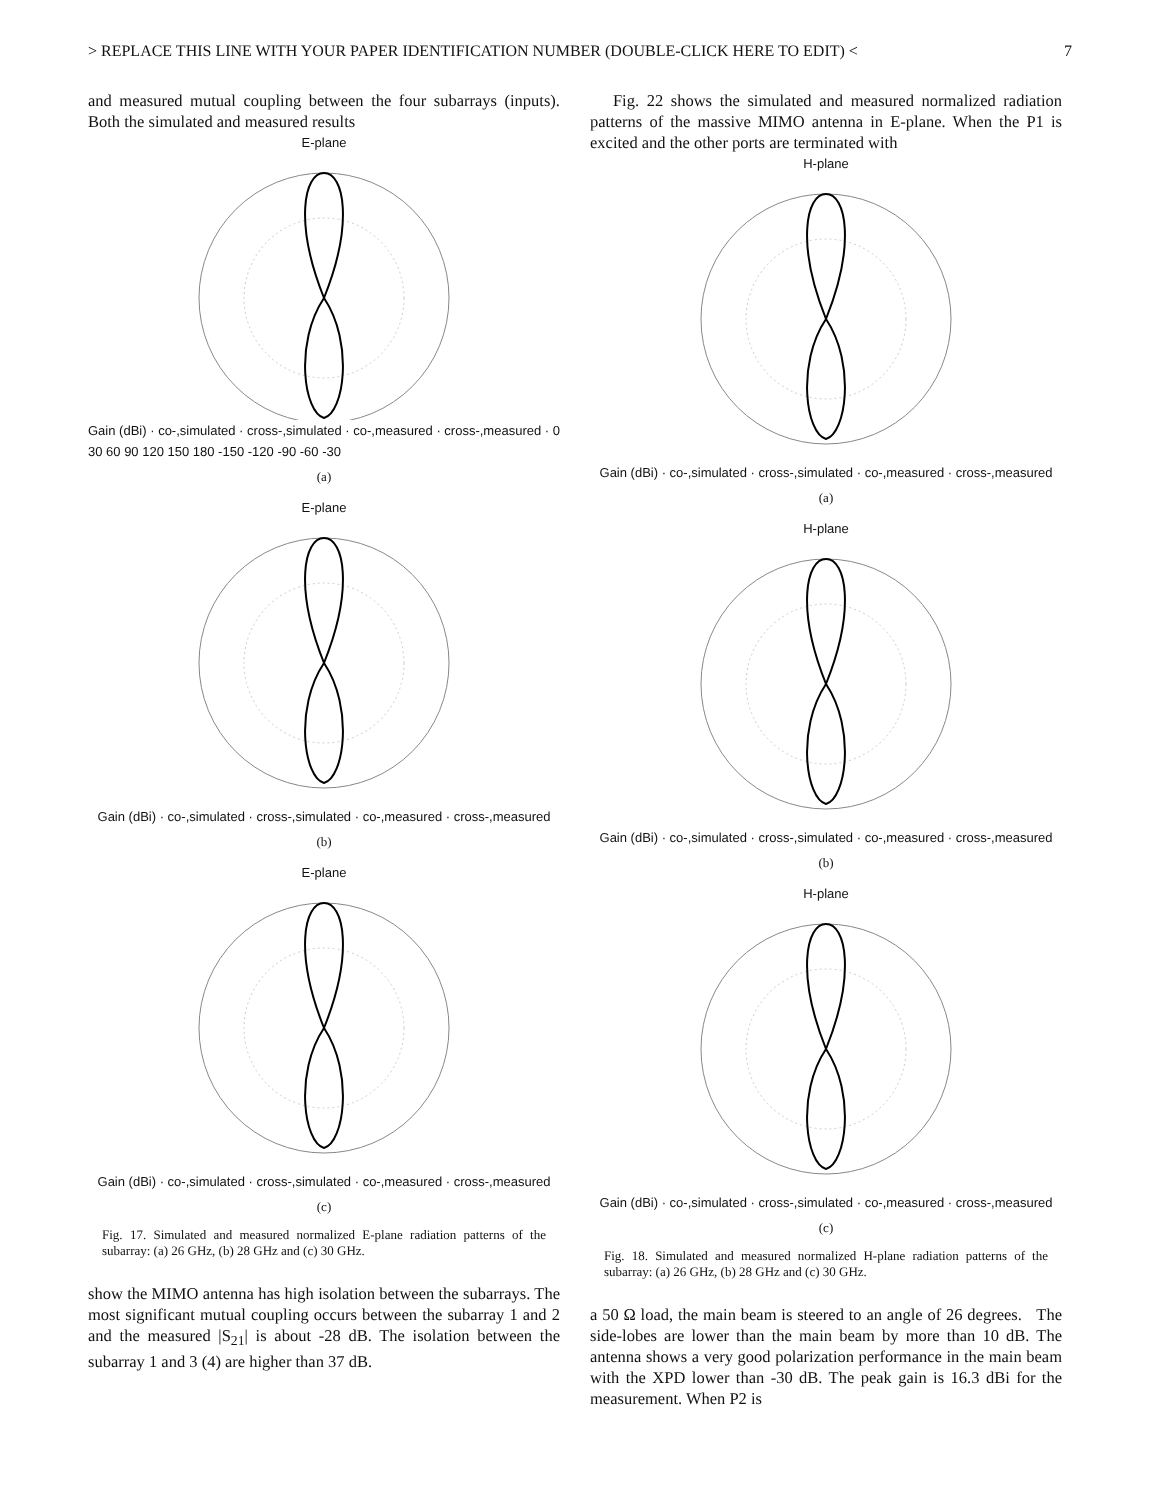> REPLACE THIS LINE WITH YOUR PAPER IDENTIFICATION NUMBER (DOUBLE-CLICK HERE TO EDIT) < 7
and measured mutual coupling between the four subarrays (inputs). Both the simulated and measured results
E-plane
Gain (dBi) · co-,simulated · cross-,simulated · co-,measured · cross-,measured · 0 30 60 90 120 150 180 -150 -120 -90 -60 -30
(a)
E-plane
Gain (dBi) · co-,simulated · cross-,simulated · co-,measured · cross-,measured
(b)
E-plane
Gain (dBi) · co-,simulated · cross-,simulated · co-,measured · cross-,measured
(c)
Fig. 17. Simulated and measured normalized E-plane radiation patterns of the subarray: (a) 26 GHz, (b) 28 GHz and (c) 30 GHz.
show the MIMO antenna has high isolation between the subarrays. The most significant mutual coupling occurs between the subarray 1 and 2 and the measured |S<sub>21</sub>| is about -28 dB. The isolation between the subarray 1 and 3 (4) are higher than 37 dB.
Fig. 22 shows the simulated and measured normalized radiation patterns of the massive MIMO antenna in E-plane. When the P1 is excited and the other ports are terminated with
H-plane
Gain (dBi) · co-,simulated · cross-,simulated · co-,measured · cross-,measured
(a)
H-plane
Gain (dBi) · co-,simulated · cross-,simulated · co-,measured · cross-,measured
(b)
H-plane
Gain (dBi) · co-,simulated · cross-,simulated · co-,measured · cross-,measured
(c)
Fig. 18. Simulated and measured normalized H-plane radiation patterns of the subarray: (a) 26 GHz, (b) 28 GHz and (c) 30 GHz.
a 50 Ω load, the main beam is steered to an angle of 26 degrees. The side-lobes are lower than the main beam by more than 10 dB. The antenna shows a very good polarization performance in the main beam with the XPD lower than -30 dB. The peak gain is 16.3 dBi for the measurement. When P2 is